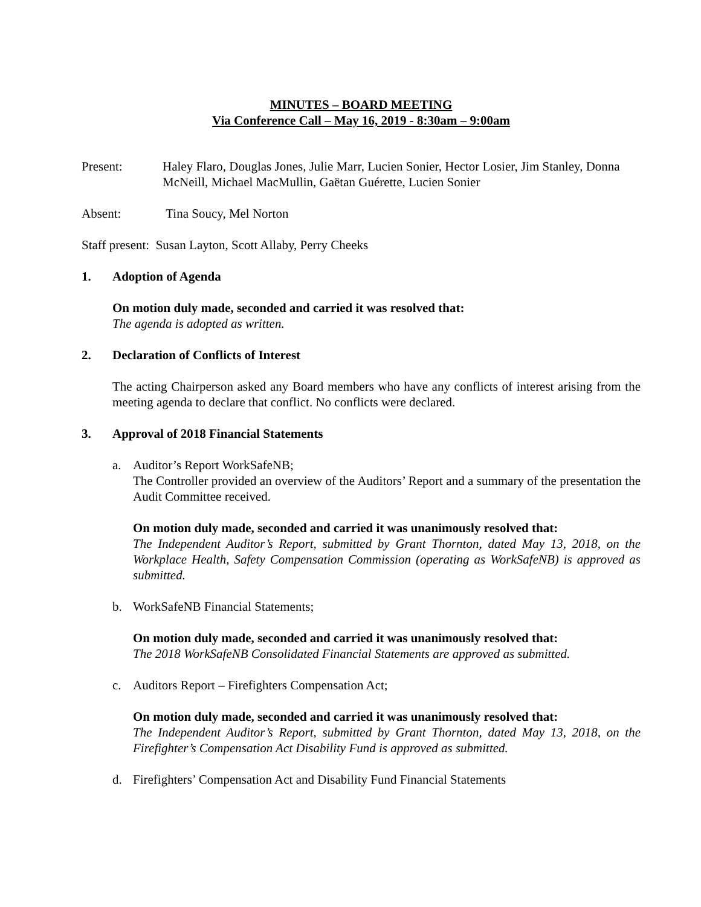MINUTES – BOARD MEETING
Via Conference Call – May 16, 2019 - 8:30am – 9:00am
Present: Haley Flaro, Douglas Jones, Julie Marr, Lucien Sonier, Hector Losier, Jim Stanley, Donna McNeill, Michael MacMullin, Gaëtan Guérette, Lucien Sonier
Absent: Tina Soucy, Mel Norton
Staff present: Susan Layton, Scott Allaby, Perry Cheeks
1. Adoption of Agenda
On motion duly made, seconded and carried it was resolved that:
The agenda is adopted as written.
2. Declaration of Conflicts of Interest
The acting Chairperson asked any Board members who have any conflicts of interest arising from the meeting agenda to declare that conflict. No conflicts were declared.
3. Approval of 2018 Financial Statements
a. Auditor’s Report WorkSafeNB;
The Controller provided an overview of the Auditors’ Report and a summary of the presentation the Audit Committee received.
On motion duly made, seconded and carried it was unanimously resolved that:
The Independent Auditor’s Report, submitted by Grant Thornton, dated May 13, 2018, on the Workplace Health, Safety Compensation Commission (operating as WorkSafeNB) is approved as submitted.
b. WorkSafeNB Financial Statements;
On motion duly made, seconded and carried it was unanimously resolved that:
The 2018 WorkSafeNB Consolidated Financial Statements are approved as submitted.
c. Auditors Report – Firefighters Compensation Act;
On motion duly made, seconded and carried it was unanimously resolved that:
The Independent Auditor’s Report, submitted by Grant Thornton, dated May 13, 2018, on the Firefighter’s Compensation Act Disability Fund is approved as submitted.
d. Firefighters’ Compensation Act and Disability Fund Financial Statements